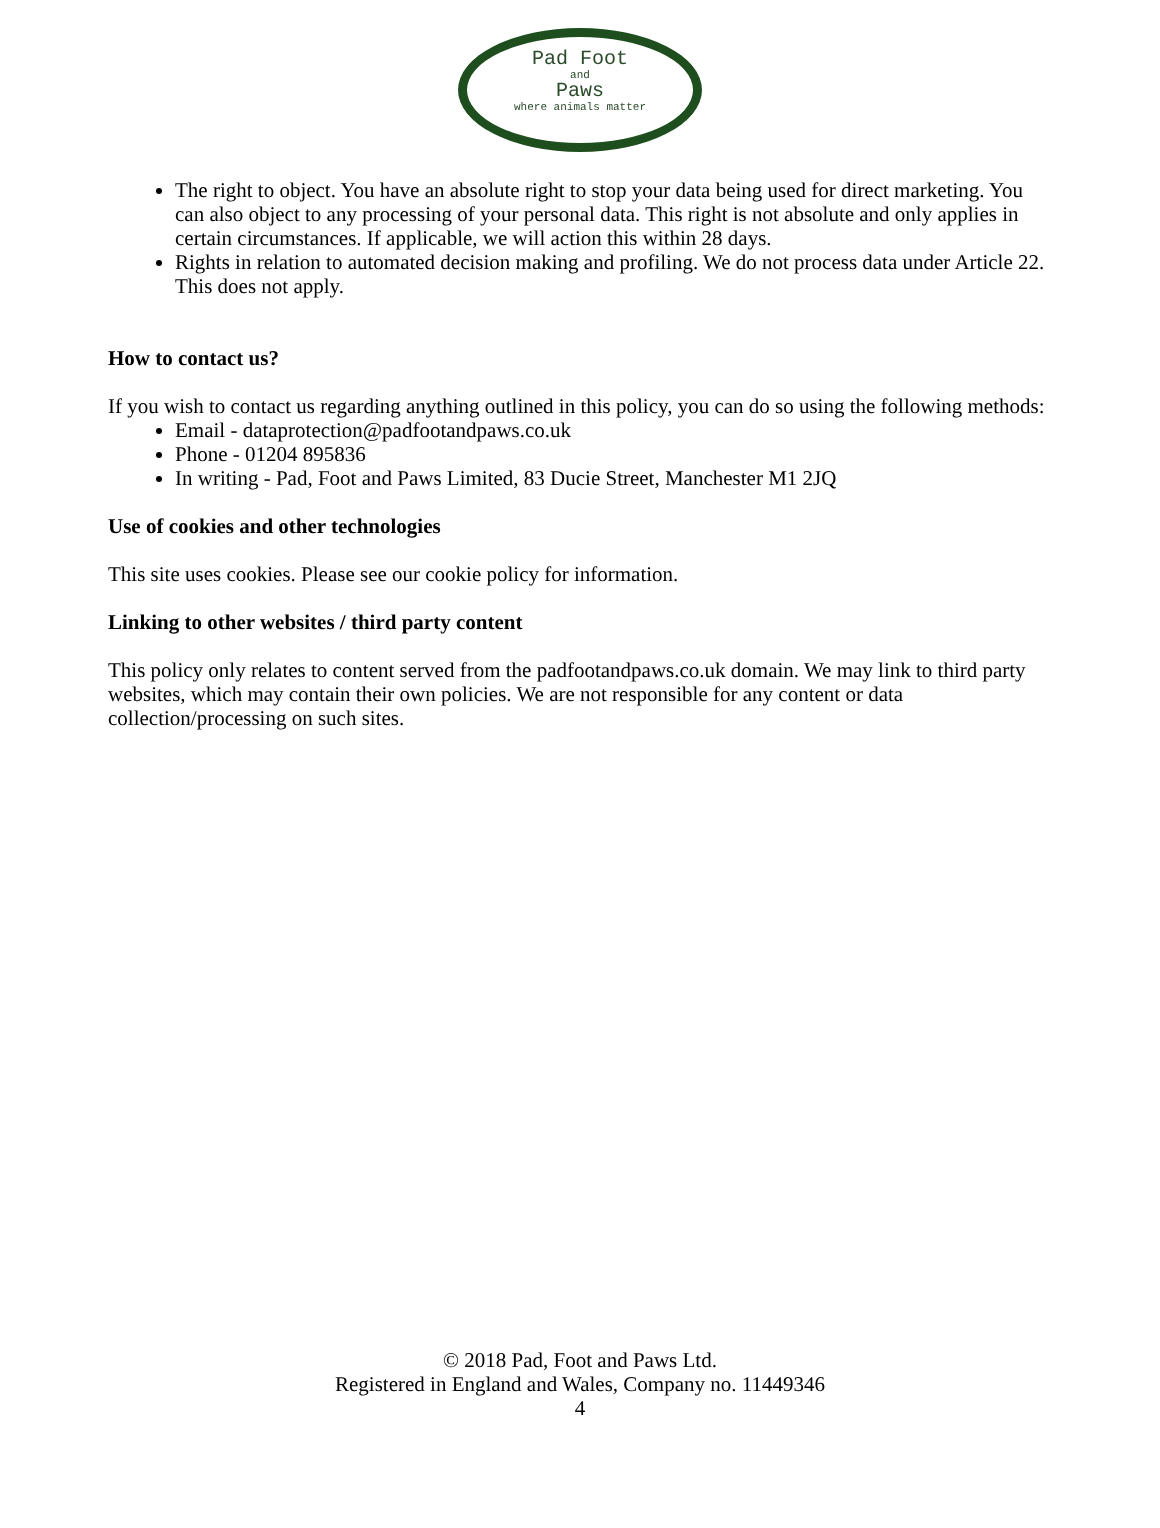Pad Foot
and
Paws
where animals matter
The right to object. You have an absolute right to stop your data being used for direct marketing. You can also object to any processing of your personal data. This right is not absolute and only applies in certain circumstances. If applicable, we will action this within 28 days.
Rights in relation to automated decision making and profiling. We do not process data under Article 22. This does not apply.
How to contact us?
If you wish to contact us regarding anything outlined in this policy, you can do so using the following methods:
Email - dataprotection@padfootandpaws.co.uk
Phone - 01204 895836
In writing - Pad, Foot and Paws Limited, 83 Ducie Street, Manchester M1 2JQ
Use of cookies and other technologies
This site uses cookies. Please see our cookie policy for information.
Linking to other websites / third party content
This policy only relates to content served from the padfootandpaws.co.uk domain. We may link to third party websites, which may contain their own policies. We are not responsible for any content or data collection/processing on such sites.
© 2018 Pad, Foot and Paws Ltd.
Registered in England and Wales, Company no. 11449346
4